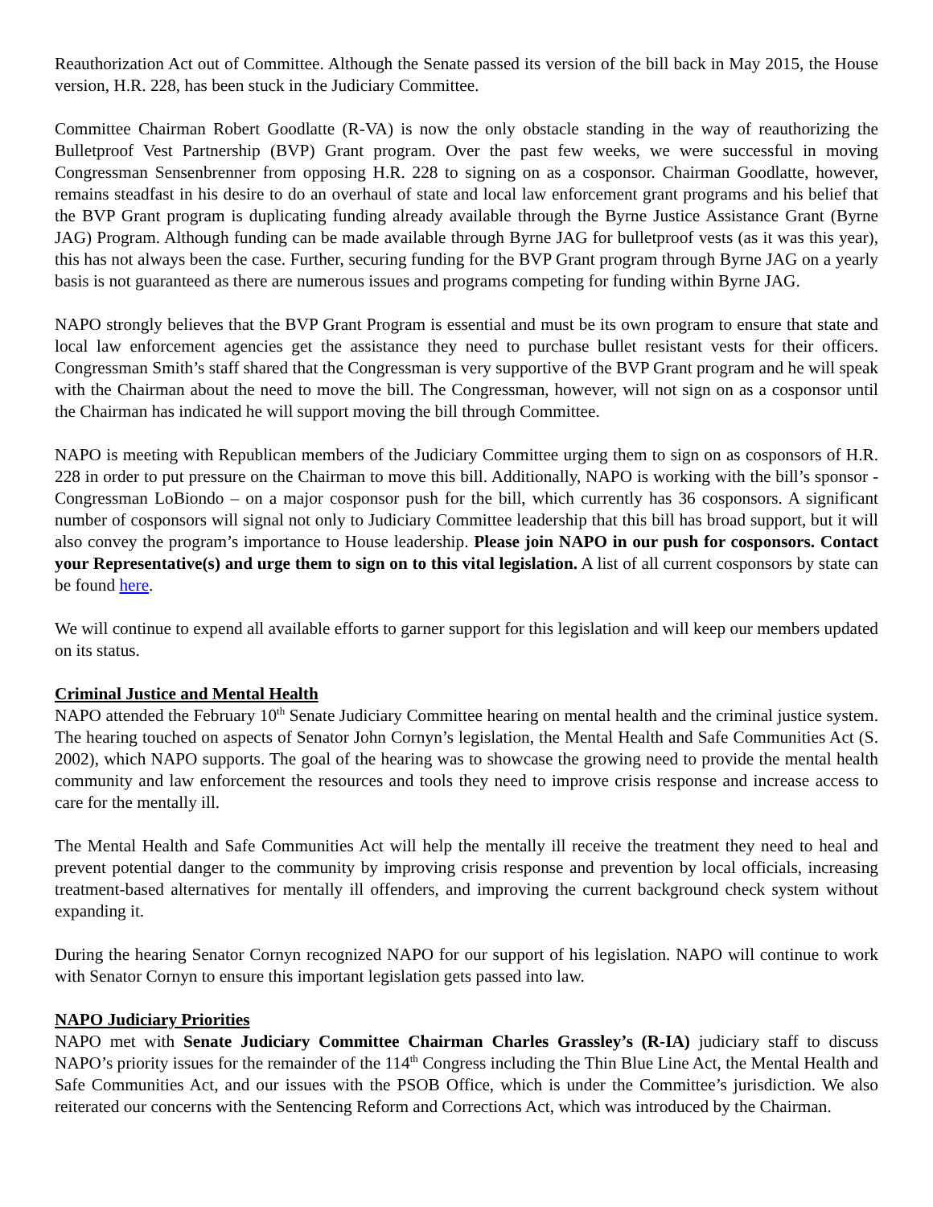Reauthorization Act out of Committee. Although the Senate passed its version of the bill back in May 2015, the House version, H.R. 228, has been stuck in the Judiciary Committee.
Committee Chairman Robert Goodlatte (R-VA) is now the only obstacle standing in the way of reauthorizing the Bulletproof Vest Partnership (BVP) Grant program. Over the past few weeks, we were successful in moving Congressman Sensenbrenner from opposing H.R. 228 to signing on as a cosponsor. Chairman Goodlatte, however, remains steadfast in his desire to do an overhaul of state and local law enforcement grant programs and his belief that the BVP Grant program is duplicating funding already available through the Byrne Justice Assistance Grant (Byrne JAG) Program. Although funding can be made available through Byrne JAG for bulletproof vests (as it was this year), this has not always been the case. Further, securing funding for the BVP Grant program through Byrne JAG on a yearly basis is not guaranteed as there are numerous issues and programs competing for funding within Byrne JAG.
NAPO strongly believes that the BVP Grant Program is essential and must be its own program to ensure that state and local law enforcement agencies get the assistance they need to purchase bullet resistant vests for their officers. Congressman Smith’s staff shared that the Congressman is very supportive of the BVP Grant program and he will speak with the Chairman about the need to move the bill. The Congressman, however, will not sign on as a cosponsor until the Chairman has indicated he will support moving the bill through Committee.
NAPO is meeting with Republican members of the Judiciary Committee urging them to sign on as cosponsors of H.R. 228 in order to put pressure on the Chairman to move this bill. Additionally, NAPO is working with the bill’s sponsor - Congressman LoBiondo – on a major cosponsor push for the bill, which currently has 36 cosponsors. A significant number of cosponsors will signal not only to Judiciary Committee leadership that this bill has broad support, but it will also convey the program’s importance to House leadership. Please join NAPO in our push for cosponsors. Contact your Representative(s) and urge them to sign on to this vital legislation. A list of all current cosponsors by state can be found here.
We will continue to expend all available efforts to garner support for this legislation and will keep our members updated on its status.
Criminal Justice and Mental Health
NAPO attended the February 10<sup>th</sup> Senate Judiciary Committee hearing on mental health and the criminal justice system. The hearing touched on aspects of Senator John Cornyn’s legislation, the Mental Health and Safe Communities Act (S. 2002), which NAPO supports. The goal of the hearing was to showcase the growing need to provide the mental health community and law enforcement the resources and tools they need to improve crisis response and increase access to care for the mentally ill.
The Mental Health and Safe Communities Act will help the mentally ill receive the treatment they need to heal and prevent potential danger to the community by improving crisis response and prevention by local officials, increasing treatment-based alternatives for mentally ill offenders, and improving the current background check system without expanding it.
During the hearing Senator Cornyn recognized NAPO for our support of his legislation. NAPO will continue to work with Senator Cornyn to ensure this important legislation gets passed into law.
NAPO Judiciary Priorities
NAPO met with Senate Judiciary Committee Chairman Charles Grassley’s (R-IA) judiciary staff to discuss NAPO’s priority issues for the remainder of the 114<sup>th</sup> Congress including the Thin Blue Line Act, the Mental Health and Safe Communities Act, and our issues with the PSOB Office, which is under the Committee’s jurisdiction. We also reiterated our concerns with the Sentencing Reform and Corrections Act, which was introduced by the Chairman.